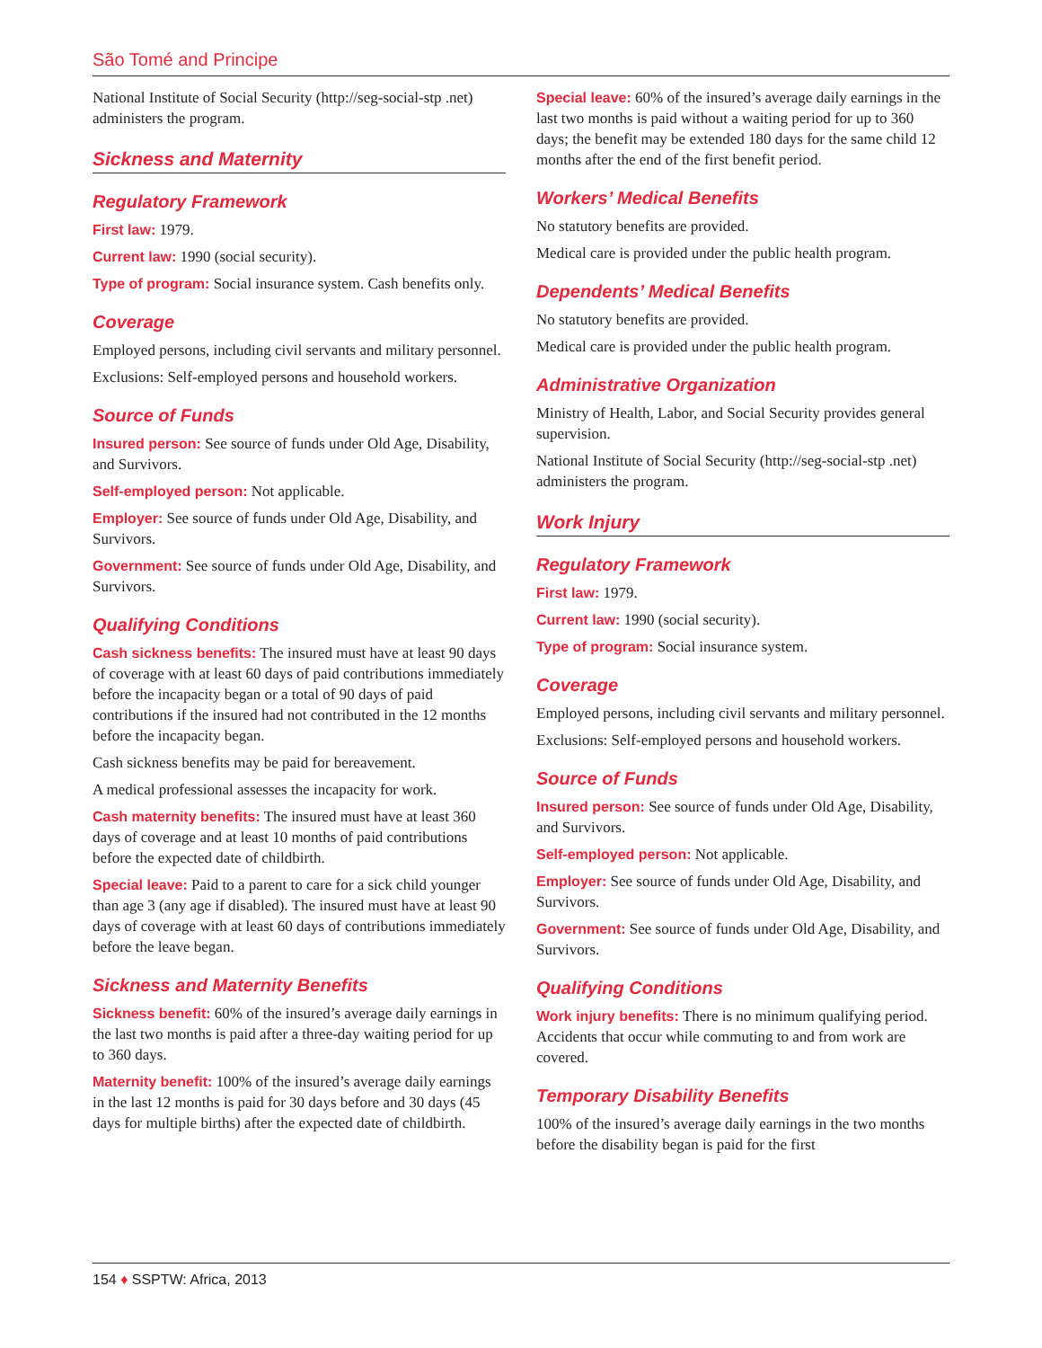São Tomé and Principe
National Institute of Social Security (http://seg-social-stp .net) administers the program.
Sickness and Maternity
Regulatory Framework
First law: 1979.
Current law: 1990 (social security).
Type of program: Social insurance system. Cash benefits only.
Coverage
Employed persons, including civil servants and military personnel.
Exclusions: Self-employed persons and household workers.
Source of Funds
Insured person: See source of funds under Old Age, Disability, and Survivors.
Self-employed person: Not applicable.
Employer: See source of funds under Old Age, Disability, and Survivors.
Government: See source of funds under Old Age, Disability, and Survivors.
Qualifying Conditions
Cash sickness benefits: The insured must have at least 90 days of coverage with at least 60 days of paid contributions immediately before the incapacity began or a total of 90 days of paid contributions if the insured had not contributed in the 12 months before the incapacity began.
Cash sickness benefits may be paid for bereavement.
A medical professional assesses the incapacity for work.
Cash maternity benefits: The insured must have at least 360 days of coverage and at least 10 months of paid contributions before the expected date of childbirth.
Special leave: Paid to a parent to care for a sick child younger than age 3 (any age if disabled). The insured must have at least 90 days of coverage with at least 60 days of contributions immediately before the leave began.
Sickness and Maternity Benefits
Sickness benefit: 60% of the insured’s average daily earnings in the last two months is paid after a three-day waiting period for up to 360 days.
Maternity benefit: 100% of the insured’s average daily earnings in the last 12 months is paid for 30 days before and 30 days (45 days for multiple births) after the expected date of childbirth.
Special leave: 60% of the insured’s average daily earnings in the last two months is paid without a waiting period for up to 360 days; the benefit may be extended 180 days for the same child 12 months after the end of the first benefit period.
Workers’ Medical Benefits
No statutory benefits are provided.
Medical care is provided under the public health program.
Dependents’ Medical Benefits
No statutory benefits are provided.
Medical care is provided under the public health program.
Administrative Organization
Ministry of Health, Labor, and Social Security provides general supervision.
National Institute of Social Security (http://seg-social-stp .net) administers the program.
Work Injury
Regulatory Framework
First law: 1979.
Current law: 1990 (social security).
Type of program: Social insurance system.
Coverage
Employed persons, including civil servants and military personnel.
Exclusions: Self-employed persons and household workers.
Source of Funds
Insured person: See source of funds under Old Age, Disability, and Survivors.
Self-employed person: Not applicable.
Employer: See source of funds under Old Age, Disability, and Survivors.
Government: See source of funds under Old Age, Disability, and Survivors.
Qualifying Conditions
Work injury benefits: There is no minimum qualifying period. Accidents that occur while commuting to and from work are covered.
Temporary Disability Benefits
100% of the insured’s average daily earnings in the two months before the disability began is paid for the first
154 ♦ SSPTW: Africa, 2013